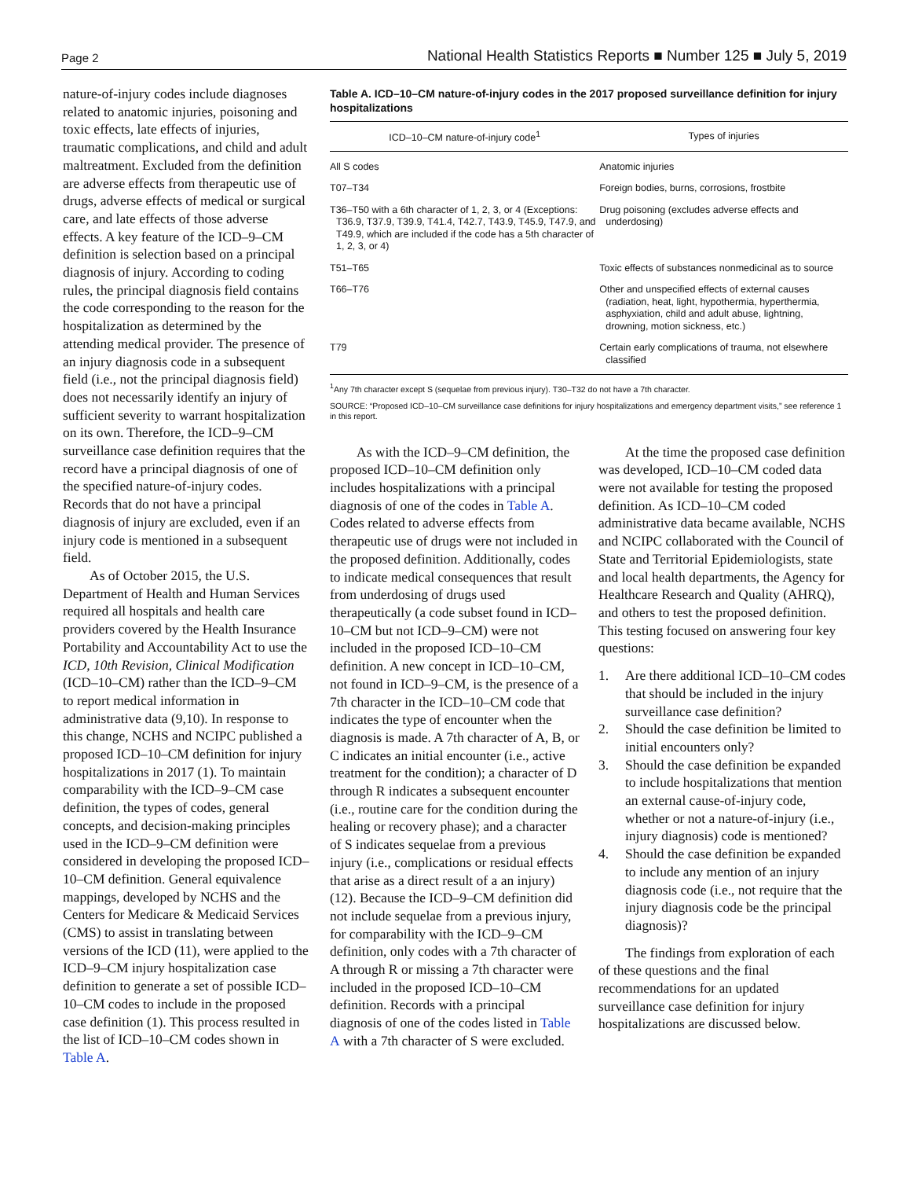Page 2 National Health Statistics Reports ■ Number 125 ■ July 5, 2019
nature-of-injury codes include diagnoses related to anatomic injuries, poisoning and toxic effects, late effects of injuries, traumatic complications, and child and adult maltreatment. Excluded from the definition are adverse effects from therapeutic use of drugs, adverse effects of medical or surgical care, and late effects of those adverse effects. A key feature of the ICD–9–CM definition is selection based on a principal diagnosis of injury. According to coding rules, the principal diagnosis field contains the code corresponding to the reason for the hospitalization as determined by the attending medical provider. The presence of an injury diagnosis code in a subsequent field (i.e., not the principal diagnosis field) does not necessarily identify an injury of sufficient severity to warrant hospitalization on its own. Therefore, the ICD–9–CM surveillance case definition requires that the record have a principal diagnosis of one of the specified nature-of-injury codes. Records that do not have a principal diagnosis of injury are excluded, even if an injury code is mentioned in a subsequent field.
As of October 2015, the U.S. Department of Health and Human Services required all hospitals and health care providers covered by the Health Insurance Portability and Accountability Act to use the ICD, 10th Revision, Clinical Modification (ICD–10–CM) rather than the ICD–9–CM to report medical information in administrative data (9,10). In response to this change, NCHS and NCIPC published a proposed ICD–10–CM definition for injury hospitalizations in 2017 (1). To maintain comparability with the ICD–9–CM case definition, the types of codes, general concepts, and decision-making principles used in the ICD–9–CM definition were considered in developing the proposed ICD–10–CM definition. General equivalence mappings, developed by NCHS and the Centers for Medicare & Medicaid Services (CMS) to assist in translating between versions of the ICD (11), were applied to the ICD–9–CM injury hospitalization case definition to generate a set of possible ICD–10–CM codes to include in the proposed case definition (1). This process resulted in the list of ICD–10–CM codes shown in Table A.
Table A. ICD–10–CM nature-of-injury codes in the 2017 proposed surveillance definition for injury hospitalizations
| ICD–10–CM nature-of-injury code<sup>1</sup> | Types of injuries |
| --- | --- |
| All S codes | Anatomic injuries |
| T07–T34 | Foreign bodies, burns, corrosions, frostbite |
| T36–T50 with a 6th character of 1, 2, 3, or 4 (Exceptions: T36.9, T37.9, T39.9, T41.4, T42.7, T43.9, T45.9, T47.9, and T49.9, which are included if the code has a 5th character of 1, 2, 3, or 4) | Drug poisoning (excludes adverse effects and underdosing) |
| T51–T65 | Toxic effects of substances nonmedicinal as to source |
| T66–T76 | Other and unspecified effects of external causes (radiation, heat, light, hypothermia, hyperthermia, asphyxiation, child and adult abuse, lightning, drowning, motion sickness, etc.) |
| T79 | Certain early complications of trauma, not elsewhere classified |
<sup>1</sup> Any 7th character except S (sequelae from previous injury). T30–T32 do not have a 7th character.
SOURCE: “Proposed ICD–10–CM surveillance case definitions for injury hospitalizations and emergency department visits,” see reference 1 in this report.
As with the ICD–9–CM definition, the proposed ICD–10–CM definition only includes hospitalizations with a principal diagnosis of one of the codes in Table A. Codes related to adverse effects from therapeutic use of drugs were not included in the proposed definition. Additionally, codes to indicate medical consequences that result from underdosing of drugs used therapeutically (a code subset found in ICD–10–CM but not ICD–9–CM) were not included in the proposed ICD–10–CM definition. A new concept in ICD–10–CM, not found in ICD–9–CM, is the presence of a 7th character in the ICD–10–CM code that indicates the type of encounter when the diagnosis is made. A 7th character of A, B, or C indicates an initial encounter (i.e., active treatment for the condition); a character of D through R indicates a subsequent encounter (i.e., routine care for the condition during the healing or recovery phase); and a character of S indicates sequelae from a previous injury (i.e., complications or residual effects that arise as a direct result of a an injury) (12). Because the ICD–9–CM definition did not include sequelae from a previous injury, for comparability with the ICD–9–CM definition, only codes with a 7th character of A through R or missing a 7th character were included in the proposed ICD–10–CM definition. Records with a principal diagnosis of one of the codes listed in Table A with a 7th character of S were excluded.
At the time the proposed case definition was developed, ICD–10–CM coded data were not available for testing the proposed definition. As ICD–10–CM coded administrative data became available, NCHS and NCIPC collaborated with the Council of State and Territorial Epidemiologists, state and local health departments, the Agency for Healthcare Research and Quality (AHRQ), and others to test the proposed definition. This testing focused on answering four key questions:
1. Are there additional ICD–10–CM codes that should be included in the injury surveillance case definition?
2. Should the case definition be limited to initial encounters only?
3. Should the case definition be expanded to include hospitalizations that mention an external cause-of-injury code, whether or not a nature-of-injury (i.e., injury diagnosis) code is mentioned?
4. Should the case definition be expanded to include any mention of an injury diagnosis code (i.e., not require that the injury diagnosis code be the principal diagnosis)?
The findings from exploration of each of these questions and the final recommendations for an updated surveillance case definition for injury hospitalizations are discussed below.